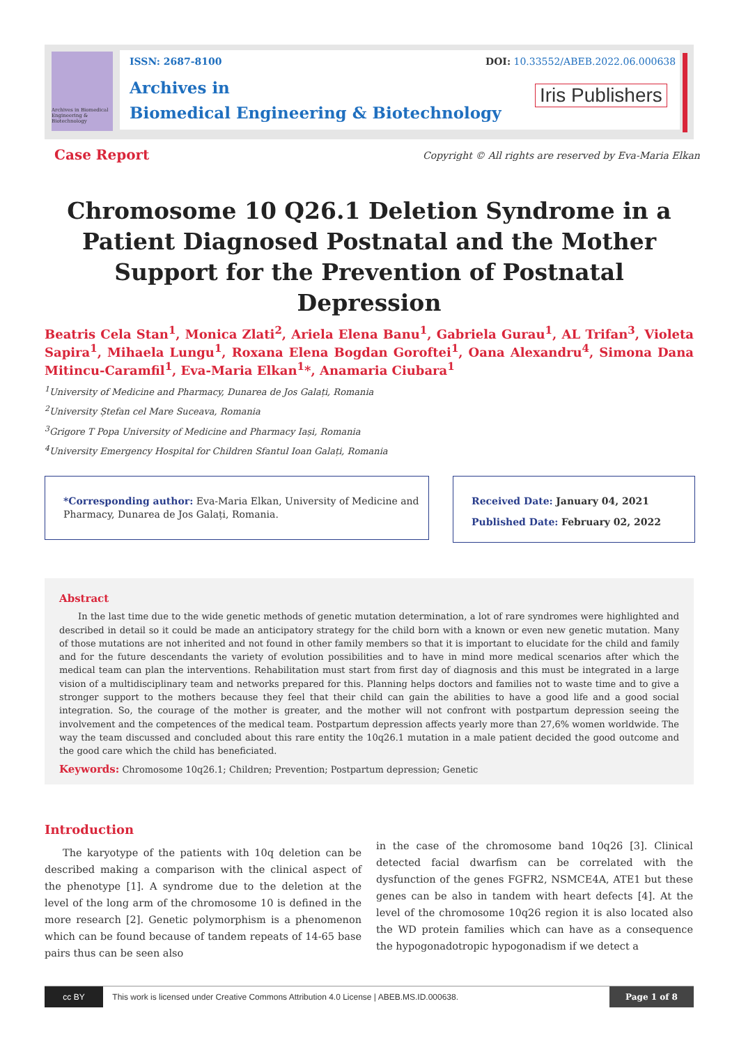Archives in Biomedical Engineering & Biotechnology
ISSN: 2687-8100
DOI: 10.33552/ABEB.2022.06.000638
Archives in
Biomedical Engineering & Biotechnology
Iris Publishers
Case Report
Copyright © All rights are reserved by Eva-Maria Elkan
Chromosome 10 Q26.1 Deletion Syndrome in a Patient Diagnosed Postnatal and the Mother Support for the Prevention of Postnatal Depression
Beatris Cela Stan<sup>1</sup>, Monica Zlati<sup>2</sup>, Ariela Elena Banu<sup>1</sup>, Gabriela Gurau<sup>1</sup>, AL Trifan<sup>3</sup>, Violeta Sapira<sup>1</sup>, Mihaela Lungu<sup>1</sup>, Roxana Elena Bogdan Goroftei<sup>1</sup>, Oana Alexandru<sup>4</sup>, Simona Dana Mitincu-Caramfil<sup>1</sup>, Eva-Maria Elkan<sup>1</sup>*, Anamaria Ciubara<sup>1</sup>
<sup>1</sup> University of Medicine and Pharmacy, Dunarea de Jos Galați, Romania
<sup>2</sup> University Ștefan cel Mare Suceava, Romania
<sup>3</sup> Grigore T Popa University of Medicine and Pharmacy Iași, Romania
<sup>4</sup> University Emergency Hospital for Children Sfantul Ioan Galați, Romania
*Corresponding author: Eva-Maria Elkan, University of Medicine and Pharmacy, Dunarea de Jos Galați, Romania.
Received Date: January 04, 2021
Published Date: February 02, 2022
Abstract
In the last time due to the wide genetic methods of genetic mutation determination, a lot of rare syndromes were highlighted and described in detail so it could be made an anticipatory strategy for the child born with a known or even new genetic mutation. Many of those mutations are not inherited and not found in other family members so that it is important to elucidate for the child and family and for the future descendants the variety of evolution possibilities and to have in mind more medical scenarios after which the medical team can plan the interventions. Rehabilitation must start from first day of diagnosis and this must be integrated in a large vision of a multidisciplinary team and networks prepared for this. Planning helps doctors and families not to waste time and to give a stronger support to the mothers because they feel that their child can gain the abilities to have a good life and a good social integration. So, the courage of the mother is greater, and the mother will not confront with postpartum depression seeing the involvement and the competences of the medical team. Postpartum depression affects yearly more than 27,6% women worldwide. The way the team discussed and concluded about this rare entity the 10q26.1 mutation in a male patient decided the good outcome and the good care which the child has beneficiated.
Keywords: Chromosome 10q26.1; Children; Prevention; Postpartum depression; Genetic
Introduction
The karyotype of the patients with 10q deletion can be described making a comparison with the clinical aspect of the phenotype [1]. A syndrome due to the deletion at the level of the long arm of the chromosome 10 is defined in the more research [2]. Genetic polymorphism is a phenomenon which can be found because of tandem repeats of 14-65 base pairs thus can be seen also
in the case of the chromosome band 10q26 [3]. Clinical detected facial dwarfism can be correlated with the dysfunction of the genes FGFR2, NSMCE4A, ATE1 but these genes can be also in tandem with heart defects [4]. At the level of the chromosome 10q26 region it is also located also the WD protein families which can have as a consequence the hypogonadotropic hypogonadism if we detect a
cc BY This work is licensed under Creative Commons Attribution 4.0 License | ABEB.MS.ID.000638. Page 1 of 8